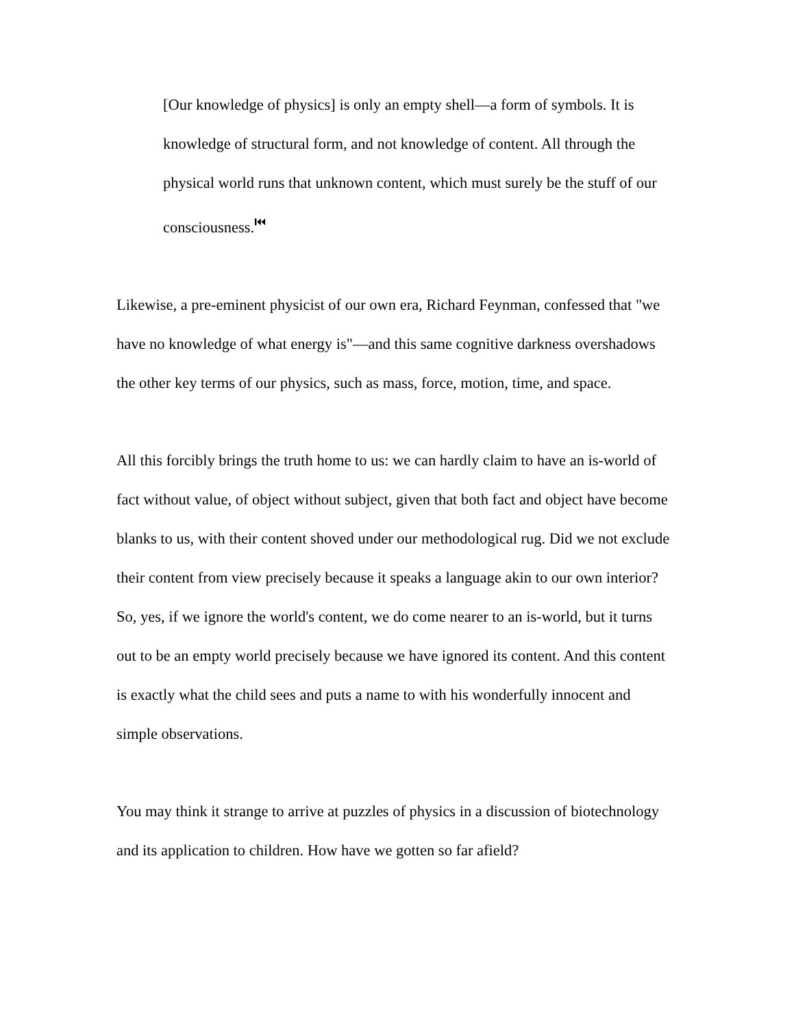[Our knowledge of physics] is only an empty shell—a form of symbols. It is knowledge of structural form, and not knowledge of content. All through the physical world runs that unknown content, which must surely be the stuff of our consciousness.<sup>⏮</sup>
Likewise, a pre-eminent physicist of our own era, Richard Feynman, confessed that "we have no knowledge of what energy is"—and this same cognitive darkness overshadows the other key terms of our physics, such as mass, force, motion, time, and space.
All this forcibly brings the truth home to us: we can hardly claim to have an is-world of fact without value, of object without subject, given that both fact and object have become blanks to us, with their content shoved under our methodological rug. Did we not exclude their content from view precisely because it speaks a language akin to our own interior? So, yes, if we ignore the world's content, we do come nearer to an is-world, but it turns out to be an empty world precisely because we have ignored its content. And this content is exactly what the child sees and puts a name to with his wonderfully innocent and simple observations.
You may think it strange to arrive at puzzles of physics in a discussion of biotechnology and its application to children. How have we gotten so far afield?